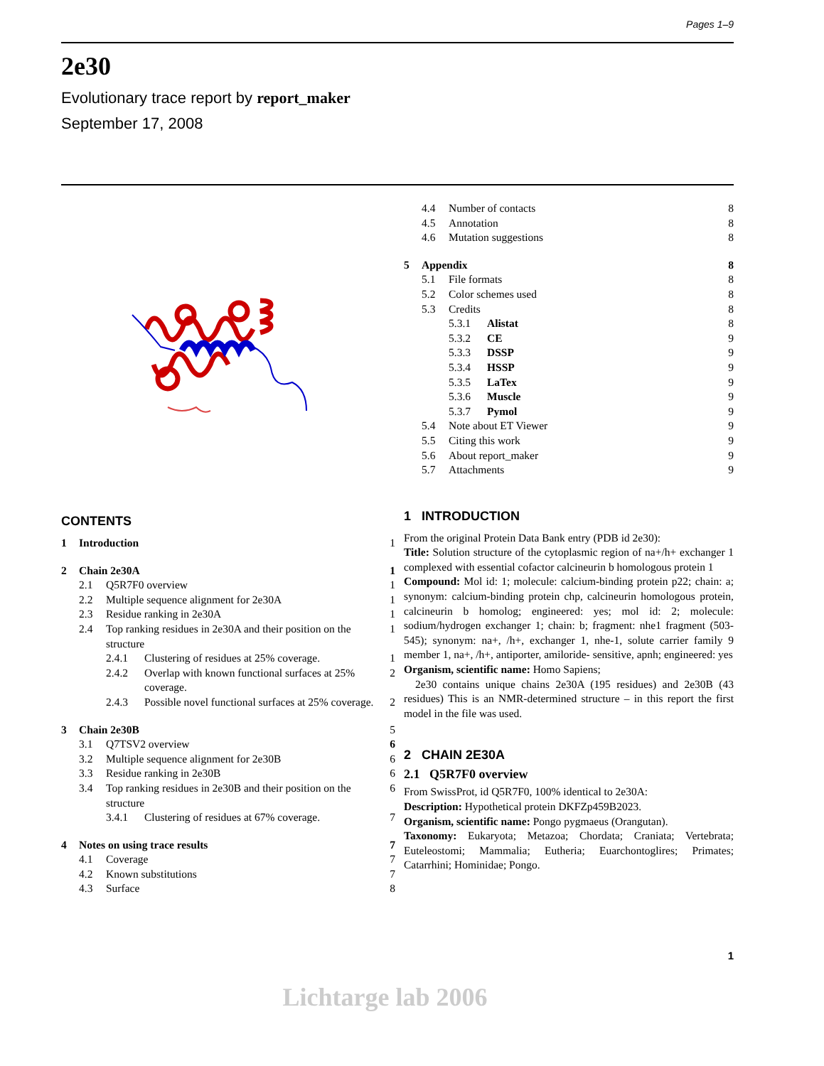Pages 1–9
2e30
Evolutionary trace report by report_maker
September 17, 2008
CONTENTS
| 1 | Introduction | | | 1 |
| 2 | Chain 2e30A | | | 1 |
| | 2.1 | Q5R7F0 overview | | 1 |
| | 2.2 | Multiple sequence alignment for 2e30A | | 1 |
| | 2.3 | Residue ranking in 2e30A | | 1 |
| | 2.4 | Top ranking residues in 2e30A and their position on the structure | | 1 |
| | | 2.4.1 | Clustering of residues at 25% coverage. | 1 |
| | | 2.4.2 | Overlap with known functional surfaces at 25% coverage. | 2 |
| | | 2.4.3 | Possible novel functional surfaces at 25% coverage. | 2 |
| 3 | Chain 2e30B | | | 5 |
| | 3.1 | Q7TSV2 overview | | 6 |
| | 3.2 | Multiple sequence alignment for 2e30B | | 6 |
| | 3.3 | Residue ranking in 2e30B | | 6 |
| | 3.4 | Top ranking residues in 2e30B and their position on the structure | | 6 |
| | | 3.4.1 | Clustering of residues at 67% coverage. | 7 |
| 4 | Notes on using trace results | | | 7 |
| | 4.1 | Coverage | | 7 |
| | 4.2 | Known substitutions | | 7 |
| | 4.3 | Surface | | 8 |
| | 4.4 | Number of contacts | | 8 |
| | 4.5 | Annotation | | 8 |
| | 4.6 | Mutation suggestions | | 8 |
| 5 | Appendix | | | 8 |
| | 5.1 | File formats | | 8 |
| | 5.2 | Color schemes used | | 8 |
| | 5.3 | Credits | | 8 |
| | | 5.3.1 | Alistat | 8 |
| | | 5.3.2 | CE | 9 |
| | | 5.3.3 | DSSP | 9 |
| | | 5.3.4 | HSSP | 9 |
| | | 5.3.5 | LaTex | 9 |
| | | 5.3.6 | Muscle | 9 |
| | | 5.3.7 | Pymol | 9 |
| | 5.4 | Note about ET Viewer | | 9 |
| | 5.5 | Citing this work | | 9 |
| | 5.6 | About report_maker | | 9 |
| | 5.7 | Attachments | | 9 |
1 INTRODUCTION
From the original Protein Data Bank entry (PDB id 2e30):
Title: Solution structure of the cytoplasmic region of na+/h+ exchanger 1 complexed with essential cofactor calcineurin b homologous protein 1
Compound: Mol id: 1; molecule: calcium-binding protein p22; chain: a; synonym: calcium-binding protein chp, calcineurin homologous protein, calcineurin b homolog; engineered: yes; mol id: 2; molecule: sodium/hydrogen exchanger 1; chain: b; fragment: nhe1 fragment (503-545); synonym: na+, /h+, exchanger 1, nhe-1, solute carrier family 9 member 1, na+, /h+, antiporter, amiloride- sensitive, apnh; engineered: yes
Organism, scientific name: Homo Sapiens;
2e30 contains unique chains 2e30A (195 residues) and 2e30B (43 residues) This is an NMR-determined structure – in this report the first model in the file was used.
2 CHAIN 2E30A
2.1 Q5R7F0 overview
From SwissProt, id Q5R7F0, 100% identical to 2e30A:
Description: Hypothetical protein DKFZp459B2023.
Organism, scientific name: Pongo pygmaeus (Orangutan).
Taxonomy: Eukaryota; Metazoa; Chordata; Craniata; Vertebrata; Euteleostomi; Mammalia; Eutheria; Euarchontoglires; Primates; Catarrhini; Hominidae; Pongo.
1
Lichtarge lab 2006